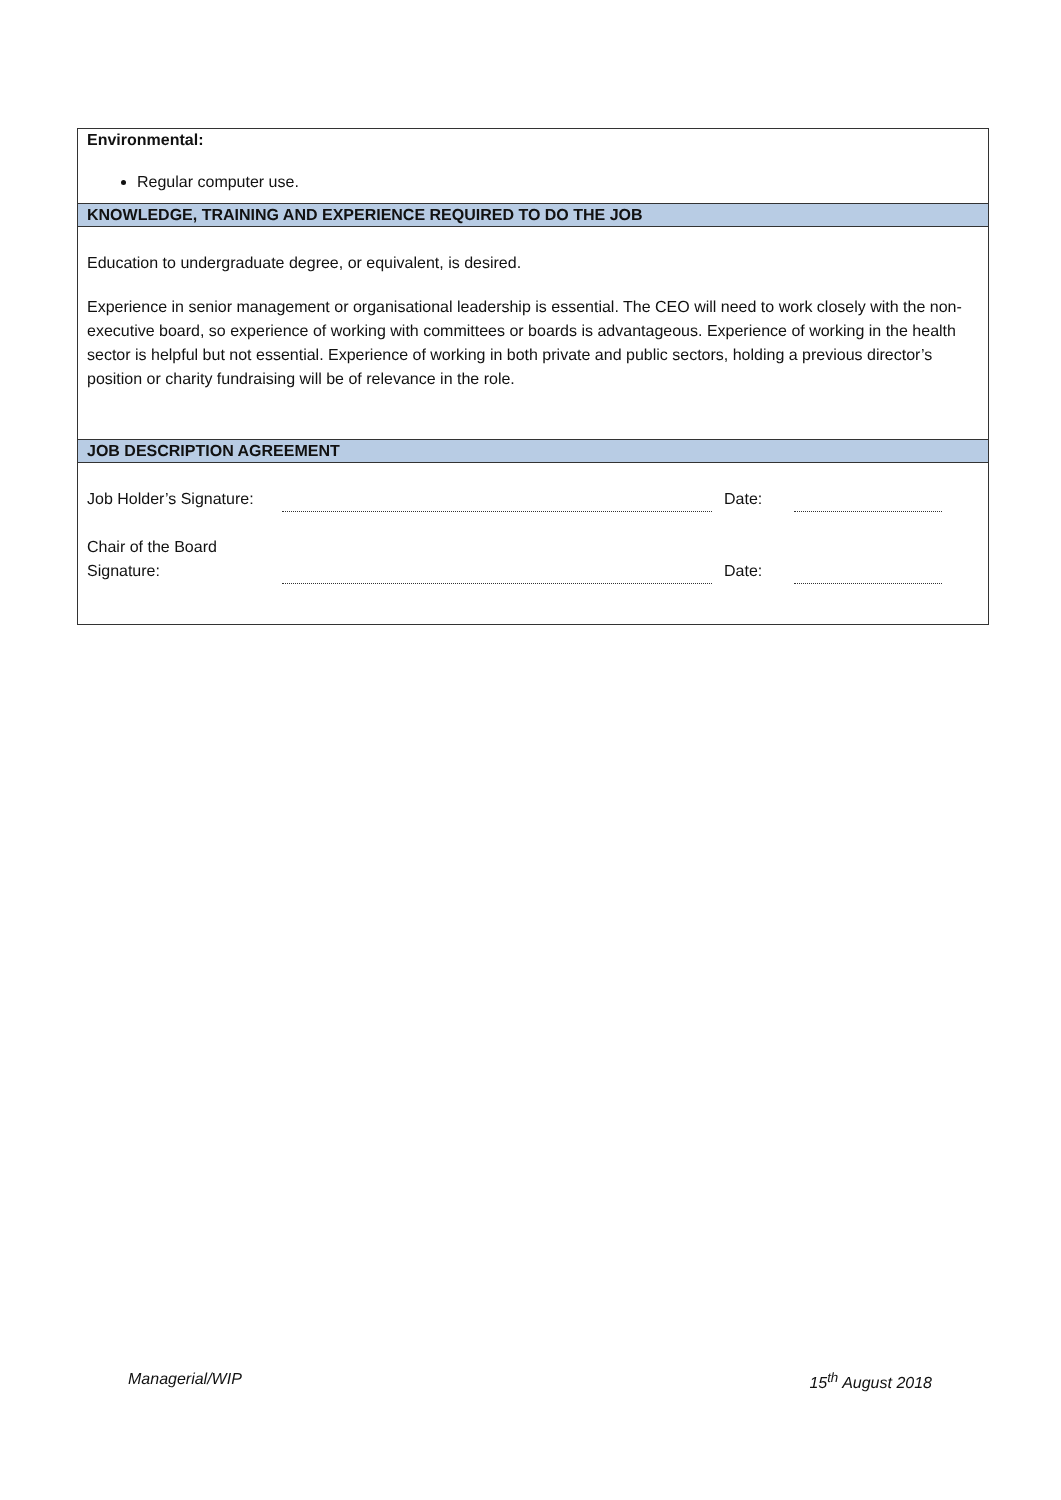Environmental:
Regular computer use.
KNOWLEDGE, TRAINING AND EXPERIENCE REQUIRED TO DO THE JOB
Education to undergraduate degree, or equivalent, is desired.
Experience in senior management or organisational leadership is essential. The CEO will need to work closely with the non-executive board, so experience of working with committees or boards is advantageous. Experience of working in the health sector is helpful but not essential. Experience of working in both private and public sectors, holding a previous director’s position or charity fundraising will be of relevance in the role.
JOB DESCRIPTION AGREEMENT
| Job Holder’s Signature: | | Date: | | |
| Chair of the Board Signature: | | Date: | | |
Managerial/WIP 15<sup>th</sup> August 2018